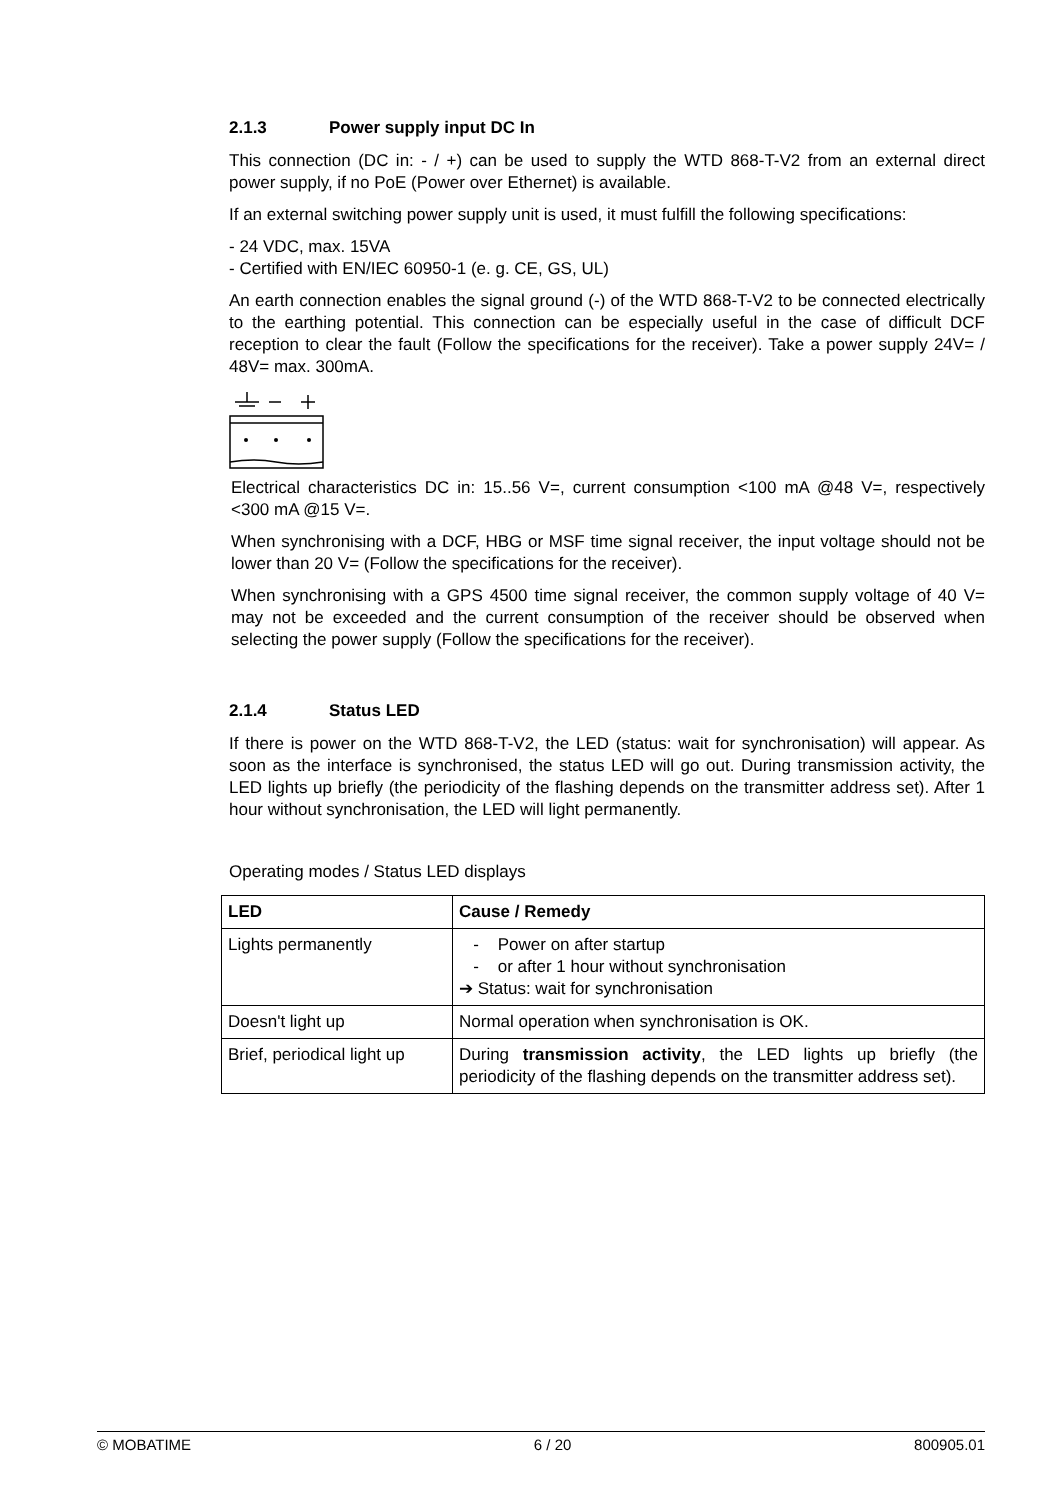2.1.3 Power supply input DC In
This connection (DC in: - / +) can be used to supply the WTD 868-T-V2 from an external direct power supply, if no PoE (Power over Ethernet) is available.
If an external switching power supply unit is used, it must fulfill the following specifications:
- 24 VDC, max. 15VA
- Certified with EN/IEC 60950-1 (e. g. CE, GS, UL)
An earth connection enables the signal ground (-) of the WTD 868-T-V2 to be connected electrically to the earthing potential. This connection can be especially useful in the case of difficult DCF reception to clear the fault (Follow the specifications for the receiver). Take a power supply 24V= / 48V= max. 300mA.
Electrical characteristics DC in: 15..56 V=, current consumption <100 mA @48 V=, respectively <300 mA @15 V=.
When synchronising with a DCF, HBG or MSF time signal receiver, the input voltage should not be lower than 20 V= (Follow the specifications for the receiver).
When synchronising with a GPS 4500 time signal receiver, the common supply voltage of 40 V= may not be exceeded and the current consumption of the receiver should be observed when selecting the power supply (Follow the specifications for the receiver).
2.1.4 Status LED
If there is power on the WTD 868-T-V2, the LED (status: wait for synchronisation) will appear. As soon as the interface is synchronised, the status LED will go out. During transmission activity, the LED lights up briefly (the periodicity of the flashing depends on the transmitter address set). After 1 hour without synchronisation, the LED will light permanently.
Operating modes / Status LED displays
| LED | Cause / Remedy |
| --- | --- |
| Lights permanently | - Power on after startup - or after 1 hour without synchronisation ➔ Status: wait for synchronisation |
| Doesn't light up | Normal operation when synchronisation is OK. |
| Brief, periodical light up | During transmission activity , the LED lights up briefly (the periodicity of the flashing depends on the transmitter address set). |
© MOBATIME 6 / 20 800905.01